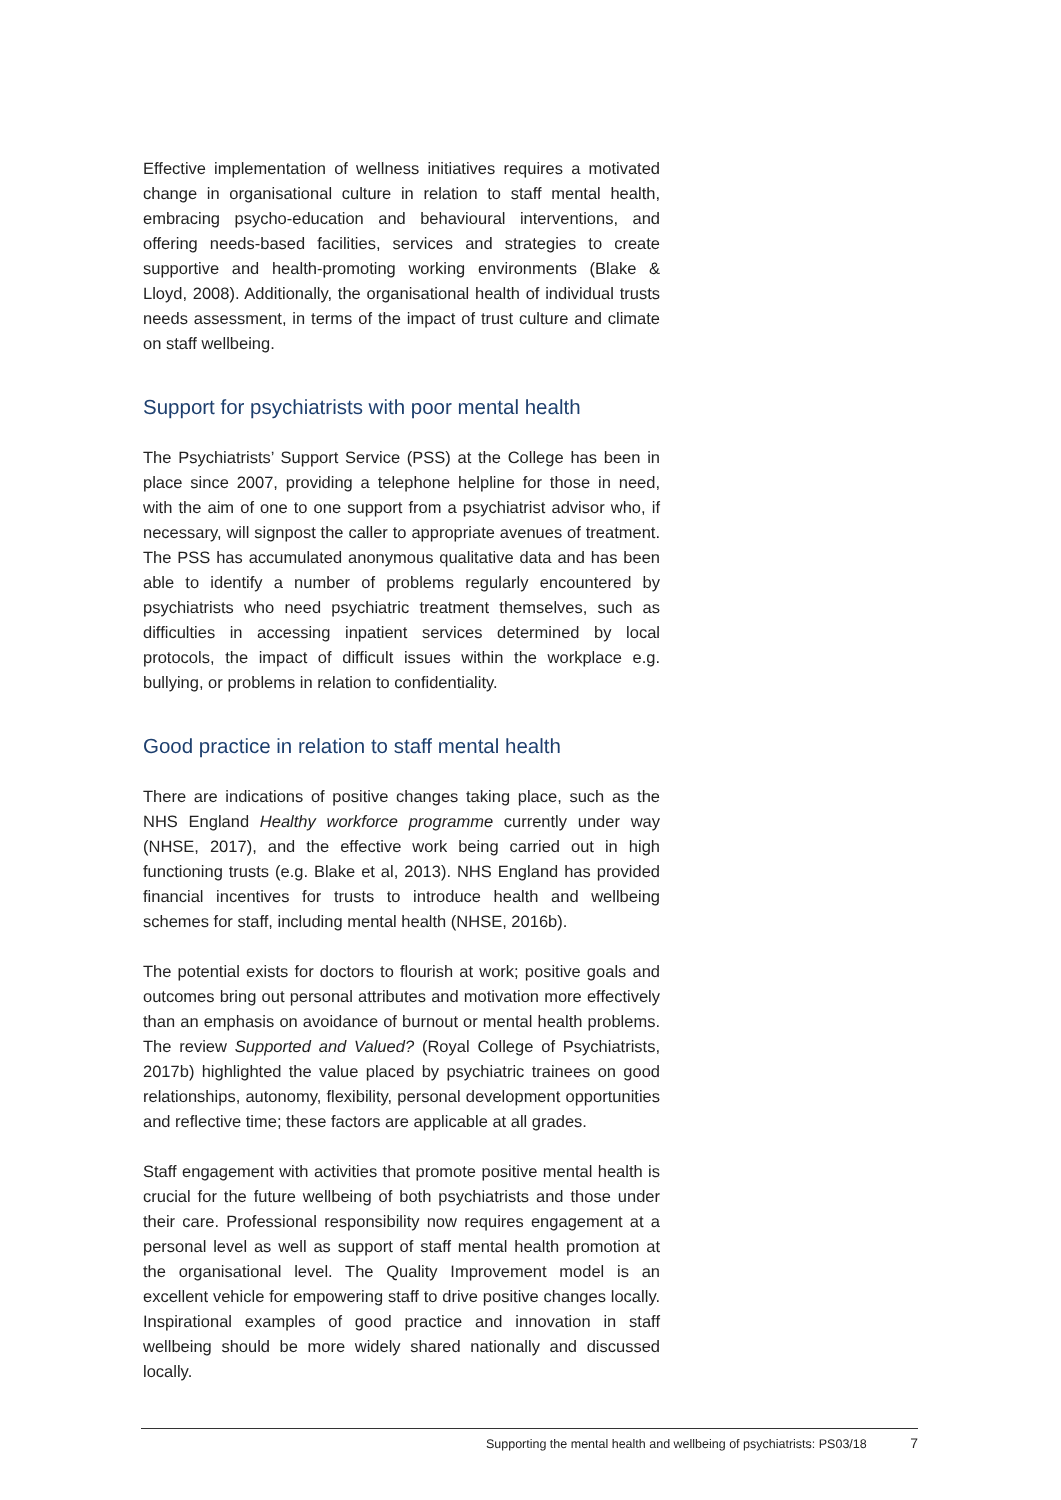Effective implementation of wellness initiatives requires a motivated change in organisational culture in relation to staff mental health, embracing psycho-education and behavioural interventions, and offering needs-based facilities, services and strategies to create supportive and health-promoting working environments (Blake & Lloyd, 2008). Additionally, the organisational health of individual trusts needs assessment, in terms of the impact of trust culture and climate on staff wellbeing.
Support for psychiatrists with poor mental health
The Psychiatrists’ Support Service (PSS) at the College has been in place since 2007, providing a telephone helpline for those in need, with the aim of one to one support from a psychiatrist advisor who, if necessary, will signpost the caller to appropriate avenues of treatment. The PSS has accumulated anonymous qualitative data and has been able to identify a number of problems regularly encountered by psychiatrists who need psychiatric treatment themselves, such as difficulties in accessing inpatient services determined by local protocols, the impact of difficult issues within the workplace e.g. bullying, or problems in relation to confidentiality.
Good practice in relation to staff mental health
There are indications of positive changes taking place, such as the NHS England Healthy workforce programme currently under way (NHSE, 2017), and the effective work being carried out in high functioning trusts (e.g. Blake et al, 2013). NHS England has provided financial incentives for trusts to introduce health and wellbeing schemes for staff, including mental health (NHSE, 2016b).
The potential exists for doctors to flourish at work; positive goals and outcomes bring out personal attributes and motivation more effectively than an emphasis on avoidance of burnout or mental health problems. The review Supported and Valued? (Royal College of Psychiatrists, 2017b) highlighted the value placed by psychiatric trainees on good relationships, autonomy, flexibility, personal development opportunities and reflective time; these factors are applicable at all grades.
Staff engagement with activities that promote positive mental health is crucial for the future wellbeing of both psychiatrists and those under their care. Professional responsibility now requires engagement at a personal level as well as support of staff mental health promotion at the organisational level. The Quality Improvement model is an excellent vehicle for empowering staff to drive positive changes locally. Inspirational examples of good practice and innovation in staff wellbeing should be more widely shared nationally and discussed locally.
Supporting the mental health and wellbeing of psychiatrists: PS03/18 7